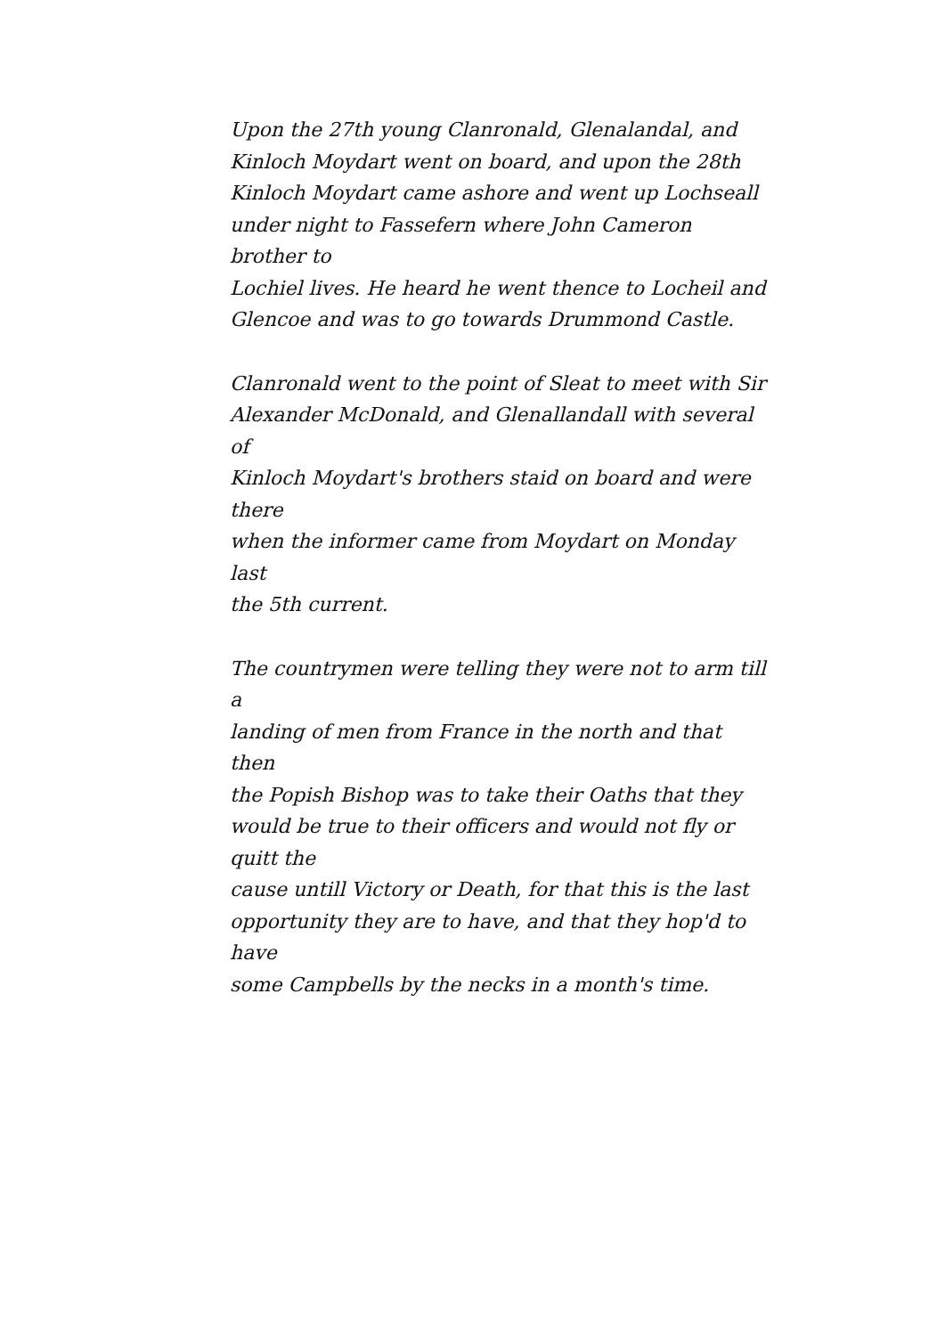Upon the 27th young Clanronald, Glenalandal, and
Kinloch Moydart went on board, and upon the 28th
Kinloch Moydart came ashore and went up Lochseall
under night to Fassefern where John Cameron brother to
Lochiel lives. He heard he went thence to Locheil and
Glencoe and was to go towards Drummond Castle.
Clanronald went to the point of Sleat to meet with Sir
Alexander McDonald, and Glenallandall with several of
Kinloch Moydart's brothers staid on board and were there
when the informer came from Moydart on Monday last
the 5th current.
The countrymen were telling they were not to arm till a
landing of men from France in the north and that then
the Popish Bishop was to take their Oaths that they
would be true to their officers and would not fly or quitt the
cause untill Victory or Death, for that this is the last
opportunity they are to have, and that they hop'd to have
some Campbells by the necks in a month's time.